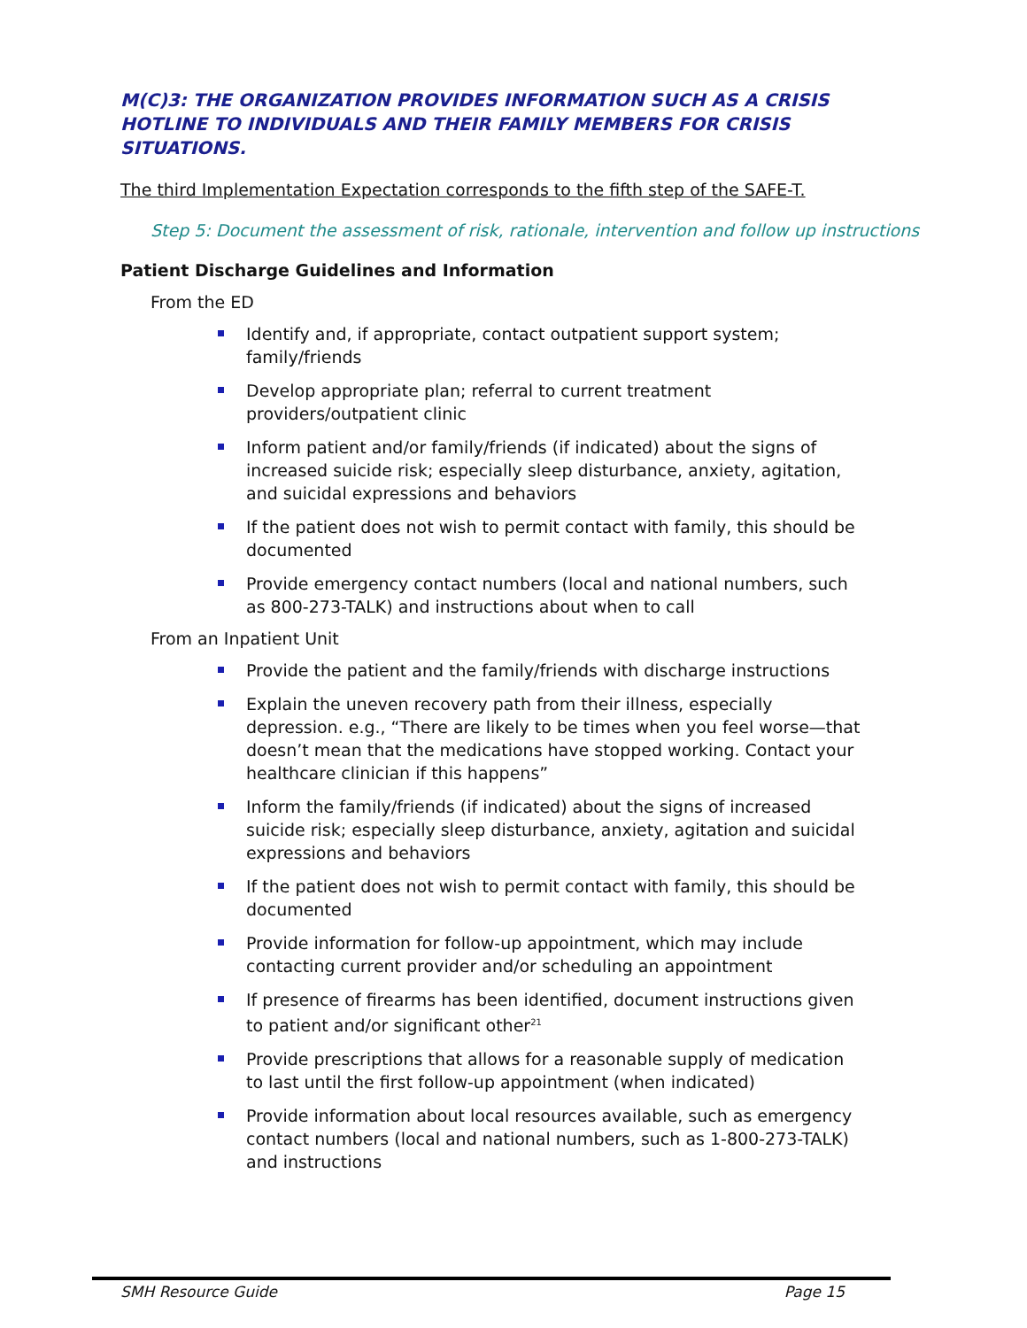M(C)3: THE ORGANIZATION PROVIDES INFORMATION SUCH AS A CRISIS HOTLINE TO INDIVIDUALS AND THEIR FAMILY MEMBERS FOR CRISIS SITUATIONS.
The third Implementation Expectation corresponds to the fifth step of the SAFE-T.
Step 5: Document the assessment of risk, rationale, intervention and follow up instructions
Patient Discharge Guidelines and Information
From the ED
Identify and, if appropriate, contact outpatient support system; family/friends
Develop appropriate plan; referral to current treatment providers/outpatient clinic
Inform patient and/or family/friends (if indicated) about the signs of increased suicide risk; especially sleep disturbance, anxiety, agitation, and suicidal expressions and behaviors
If the patient does not wish to permit contact with family, this should be documented
Provide emergency contact numbers (local and national numbers, such as 800-273-TALK) and instructions about when to call
From an Inpatient Unit
Provide the patient and the family/friends with discharge instructions
Explain the uneven recovery path from their illness, especially depression. e.g., “There are likely to be times when you feel worse—that doesn’t mean that the medications have stopped working. Contact your healthcare clinician if this happens”
Inform the family/friends (if indicated) about the signs of increased suicide risk; especially sleep disturbance, anxiety, agitation and suicidal expressions and behaviors
If the patient does not wish to permit contact with family, this should be documented
Provide information for follow-up appointment, which may include contacting current provider and/or scheduling an appointment
If presence of firearms has been identified, document instructions given to patient and/or significant other<sup>21</sup>
Provide prescriptions that allows for a reasonable supply of medication to last until the first follow-up appointment (when indicated)
Provide information about local resources available, such as emergency contact numbers (local and national numbers, such as 1-800-273-TALK) and instructions
SMH Resource Guide Page 15